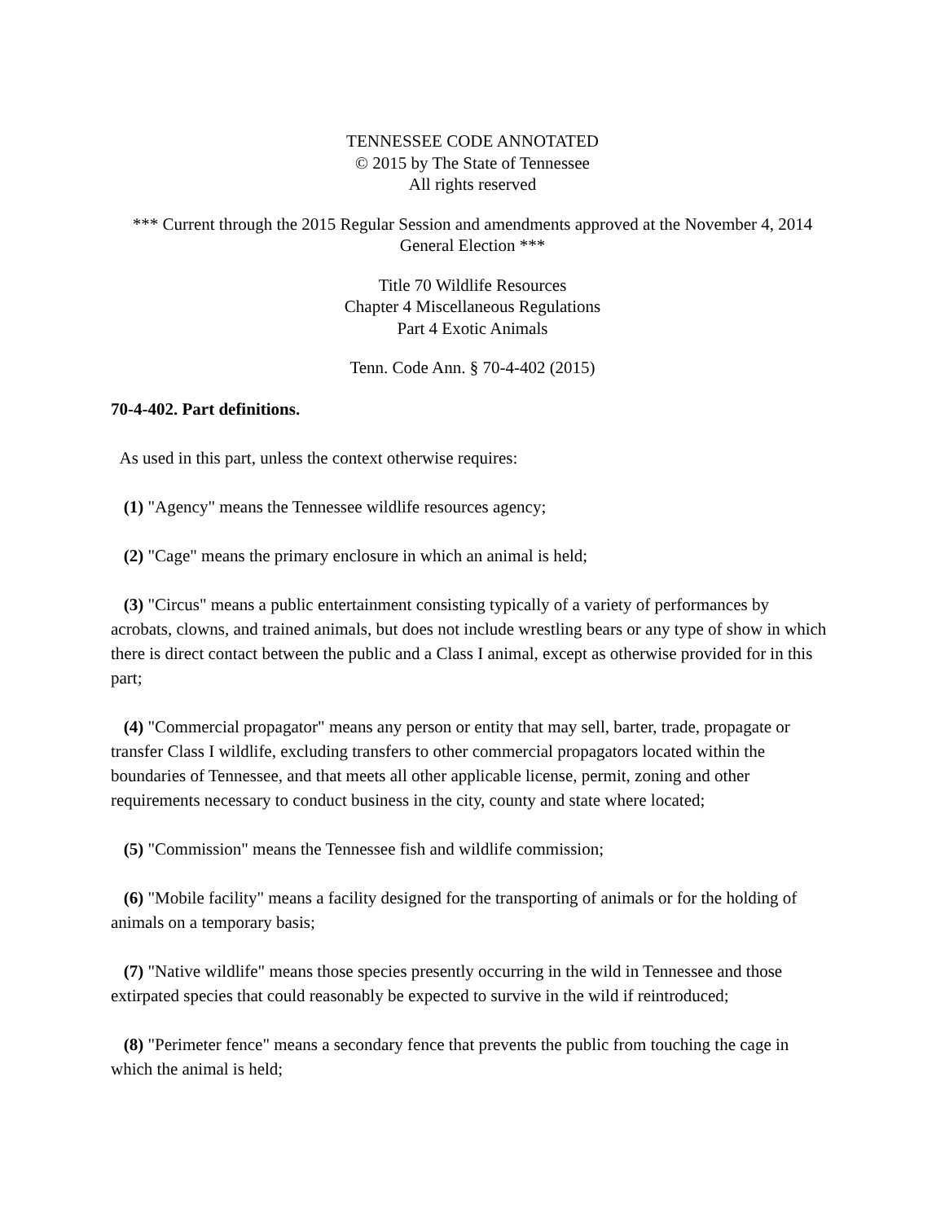TENNESSEE CODE ANNOTATED
© 2015 by The State of Tennessee
All rights reserved
*** Current through the 2015 Regular Session and amendments approved at the November 4, 2014 General Election ***
Title 70 Wildlife Resources
Chapter 4 Miscellaneous Regulations
Part 4 Exotic Animals
Tenn. Code Ann. § 70-4-402 (2015)
70-4-402. Part definitions.
As used in this part, unless the context otherwise requires:
(1) "Agency" means the Tennessee wildlife resources agency;
(2) "Cage" means the primary enclosure in which an animal is held;
(3) "Circus" means a public entertainment consisting typically of a variety of performances by acrobats, clowns, and trained animals, but does not include wrestling bears or any type of show in which there is direct contact between the public and a Class I animal, except as otherwise provided for in this part;
(4) "Commercial propagator" means any person or entity that may sell, barter, trade, propagate or transfer Class I wildlife, excluding transfers to other commercial propagators located within the boundaries of Tennessee, and that meets all other applicable license, permit, zoning and other requirements necessary to conduct business in the city, county and state where located;
(5) "Commission" means the Tennessee fish and wildlife commission;
(6) "Mobile facility" means a facility designed for the transporting of animals or for the holding of animals on a temporary basis;
(7) "Native wildlife" means those species presently occurring in the wild in Tennessee and those extirpated species that could reasonably be expected to survive in the wild if reintroduced;
(8) "Perimeter fence" means a secondary fence that prevents the public from touching the cage in which the animal is held;